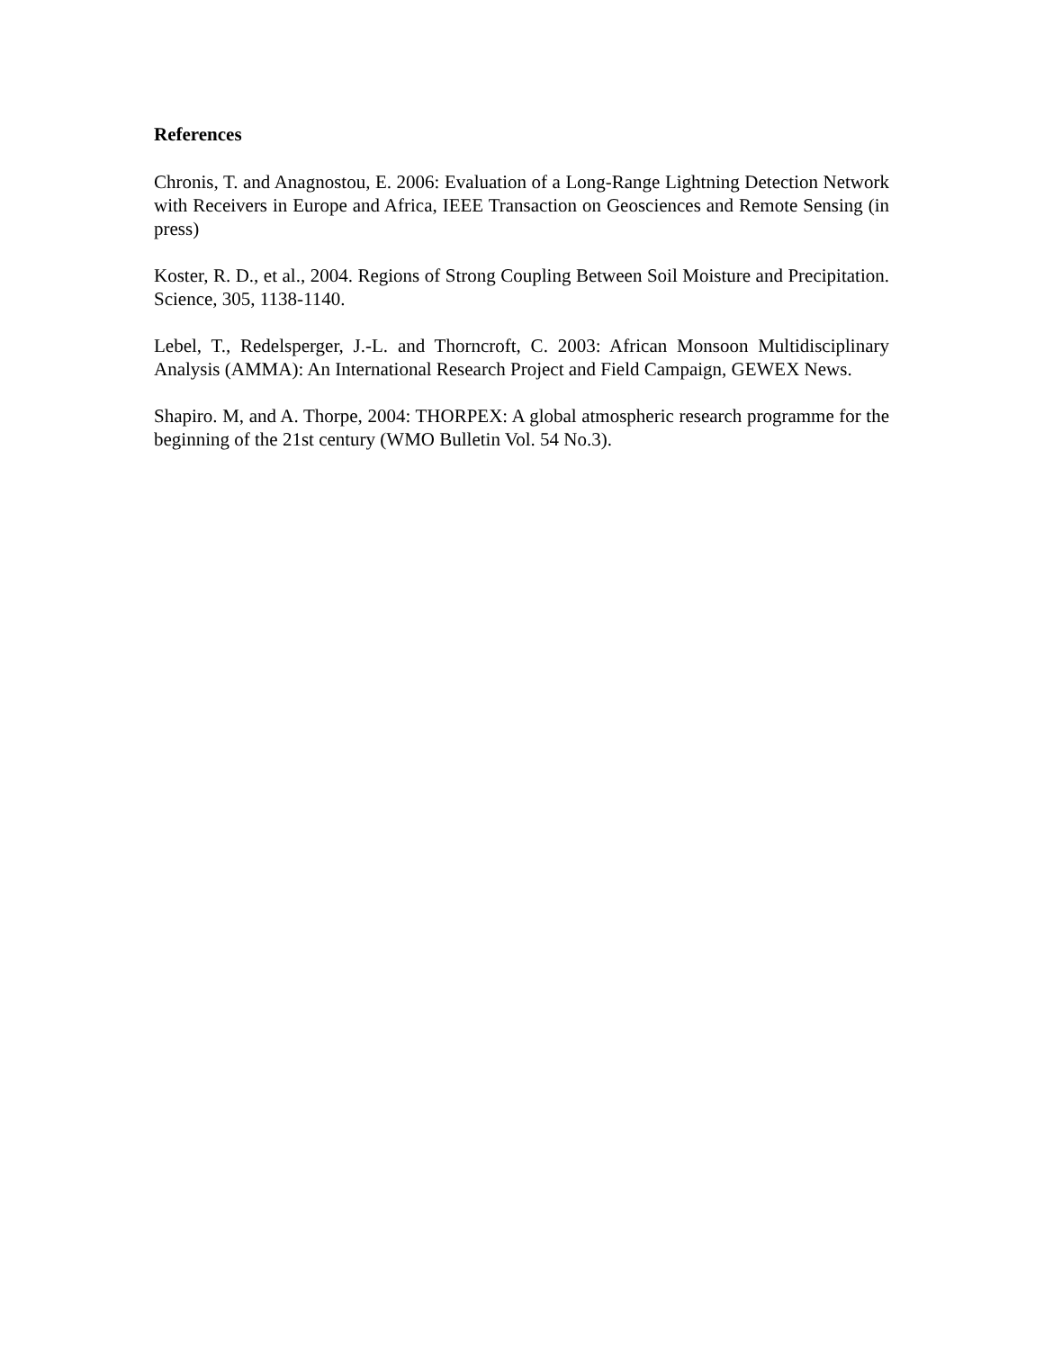References
Chronis, T. and Anagnostou, E. 2006: Evaluation of a Long-Range Lightning Detection Network with Receivers in Europe and Africa, IEEE Transaction on Geosciences and Remote Sensing (in press)
Koster, R. D., et al., 2004. Regions of Strong Coupling Between Soil Moisture and Precipitation. Science, 305, 1138-1140.
Lebel, T., Redelsperger, J.-L. and Thorncroft, C. 2003: African Monsoon Multidisciplinary Analysis (AMMA): An International Research Project and Field Campaign, GEWEX News.
Shapiro. M, and A. Thorpe, 2004: THORPEX: A global atmospheric research programme for the beginning of the 21st century (WMO Bulletin Vol. 54 No.3).